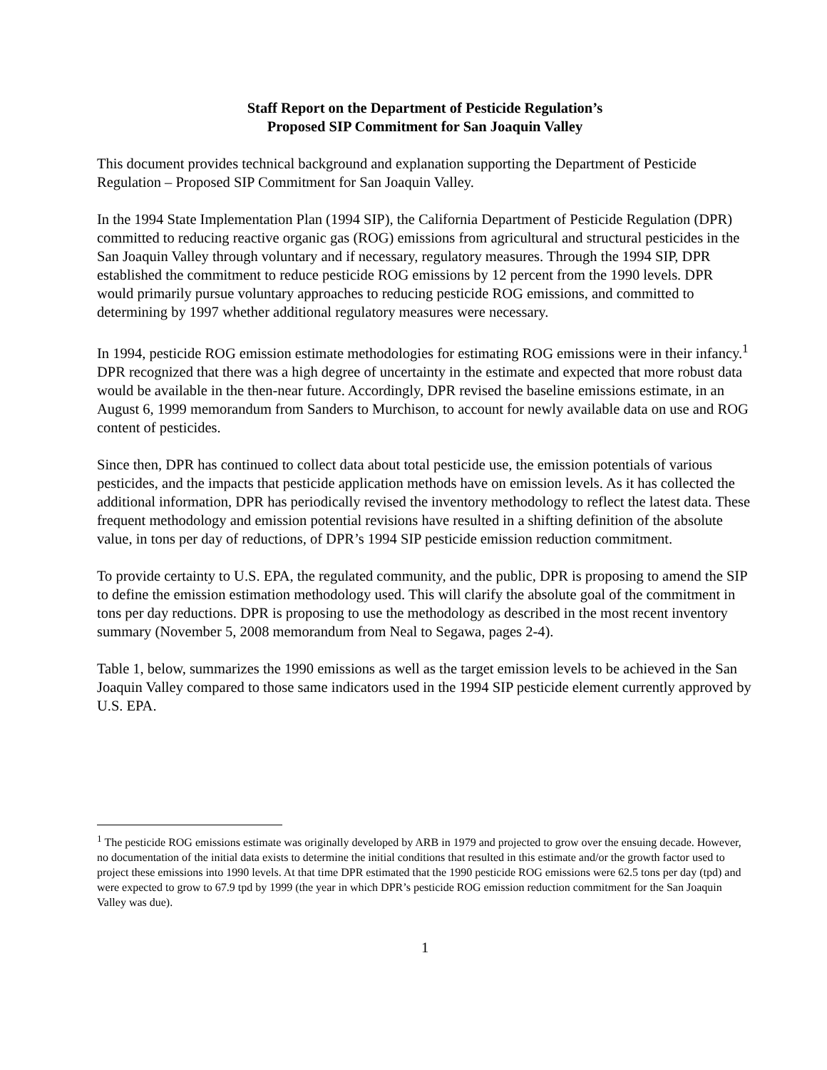Staff Report on the Department of Pesticide Regulation’s
Proposed SIP Commitment for San Joaquin Valley
This document provides technical background and explanation supporting the Department of Pesticide Regulation – Proposed SIP Commitment for San Joaquin Valley.
In the 1994 State Implementation Plan (1994 SIP), the California Department of Pesticide Regulation (DPR) committed to reducing reactive organic gas (ROG) emissions from agricultural and structural pesticides in the San Joaquin Valley through voluntary and if necessary, regulatory measures. Through the 1994 SIP, DPR established the commitment to reduce pesticide ROG emissions by 12 percent from the 1990 levels. DPR would primarily pursue voluntary approaches to reducing pesticide ROG emissions, and committed to determining by 1997 whether additional regulatory measures were necessary.
In 1994, pesticide ROG emission estimate methodologies for estimating ROG emissions were in their infancy.<sup>1</sup> DPR recognized that there was a high degree of uncertainty in the estimate and expected that more robust data would be available in the then-near future. Accordingly, DPR revised the baseline emissions estimate, in an August 6, 1999 memorandum from Sanders to Murchison, to account for newly available data on use and ROG content of pesticides.
Since then, DPR has continued to collect data about total pesticide use, the emission potentials of various pesticides, and the impacts that pesticide application methods have on emission levels. As it has collected the additional information, DPR has periodically revised the inventory methodology to reflect the latest data. These frequent methodology and emission potential revisions have resulted in a shifting definition of the absolute value, in tons per day of reductions, of DPR’s 1994 SIP pesticide emission reduction commitment.
To provide certainty to U.S. EPA, the regulated community, and the public, DPR is proposing to amend the SIP to define the emission estimation methodology used. This will clarify the absolute goal of the commitment in tons per day reductions. DPR is proposing to use the methodology as described in the most recent inventory summary (November 5, 2008 memorandum from Neal to Segawa, pages 2-4).
Table 1, below, summarizes the 1990 emissions as well as the target emission levels to be achieved in the San Joaquin Valley compared to those same indicators used in the 1994 SIP pesticide element currently approved by U.S. EPA.
<sup>1</sup> The pesticide ROG emissions estimate was originally developed by ARB in 1979 and projected to grow over the ensuing decade. However, no documentation of the initial data exists to determine the initial conditions that resulted in this estimate and/or the growth factor used to project these emissions into 1990 levels. At that time DPR estimated that the 1990 pesticide ROG emissions were 62.5 tons per day (tpd) and were expected to grow to 67.9 tpd by 1999 (the year in which DPR’s pesticide ROG emission reduction commitment for the San Joaquin Valley was due).
1